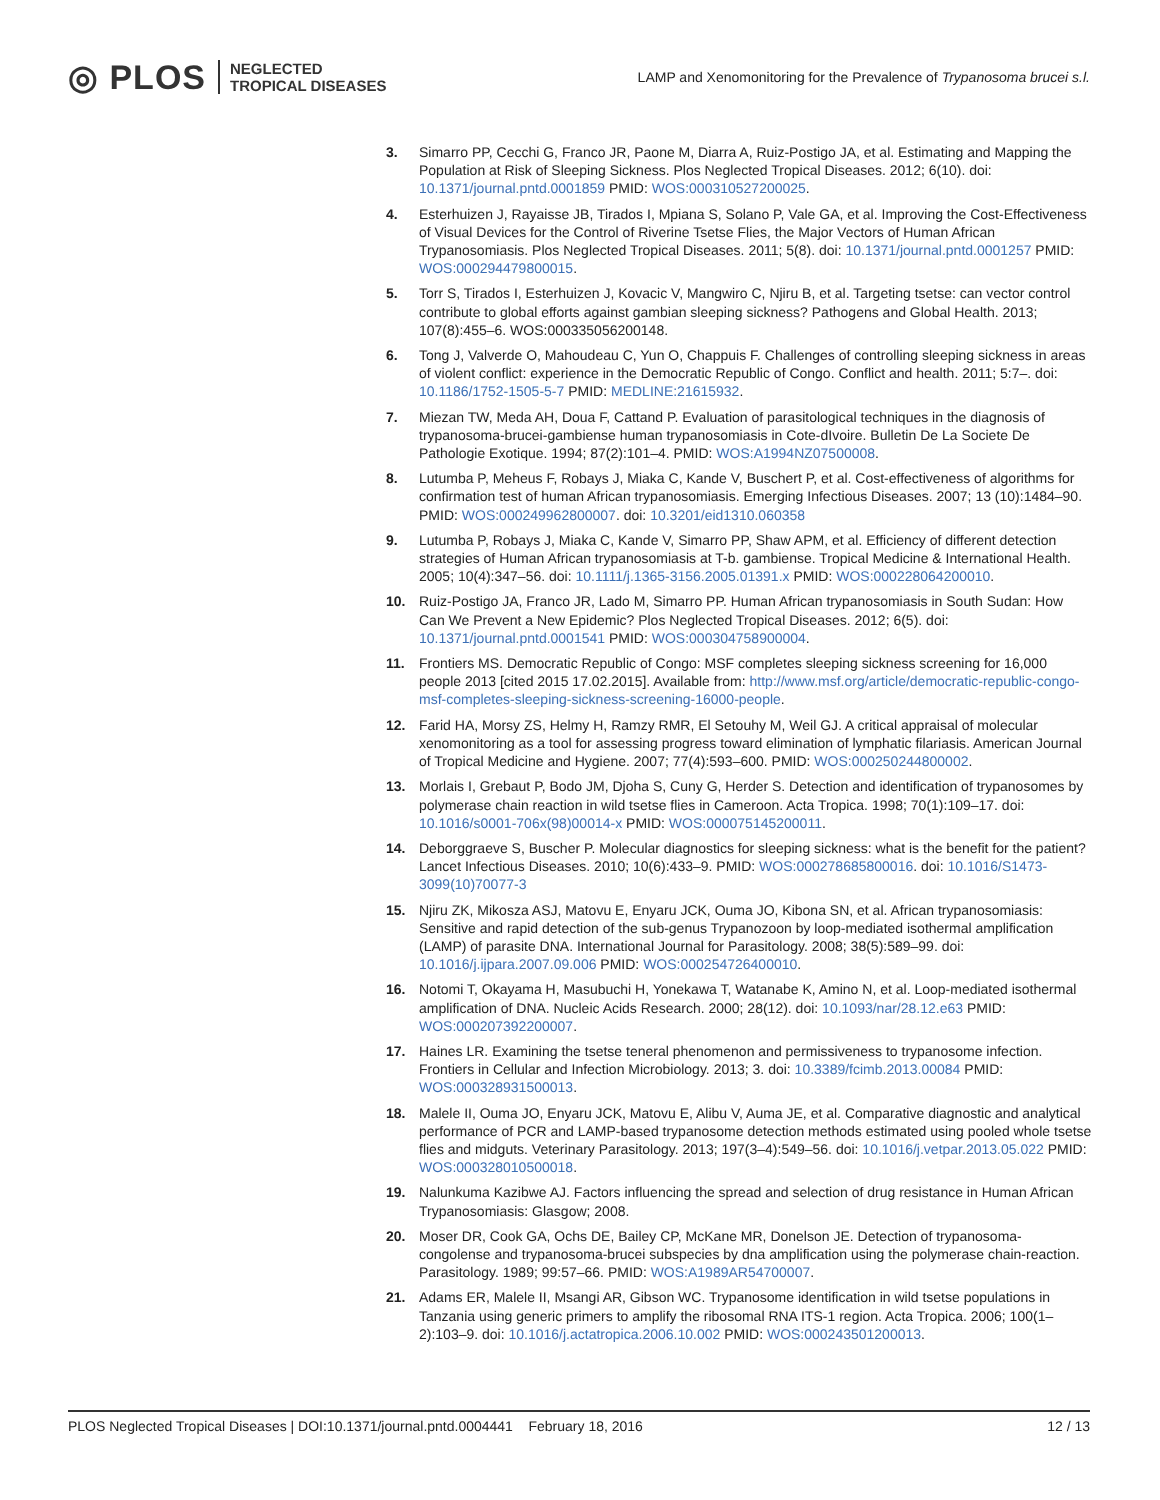◎ PLOS NEGLECTED
TROPICAL DISEASES
LAMP and Xenomonitoring for the Prevalence of Trypanosoma brucei s.l.
3. Simarro PP, Cecchi G, Franco JR, Paone M, Diarra A, Ruiz-Postigo JA, et al. Estimating and Mapping the Population at Risk of Sleeping Sickness. Plos Neglected Tropical Diseases. 2012; 6(10). doi: 10.1371/journal.pntd.0001859 PMID: WOS:000310527200025.
4. Esterhuizen J, Rayaisse JB, Tirados I, Mpiana S, Solano P, Vale GA, et al. Improving the Cost-Effectiveness of Visual Devices for the Control of Riverine Tsetse Flies, the Major Vectors of Human African Trypanosomiasis. Plos Neglected Tropical Diseases. 2011; 5(8). doi: 10.1371/journal.pntd.0001257 PMID: WOS:000294479800015.
5. Torr S, Tirados I, Esterhuizen J, Kovacic V, Mangwiro C, Njiru B, et al. Targeting tsetse: can vector control contribute to global efforts against gambian sleeping sickness? Pathogens and Global Health. 2013; 107(8):455–6. WOS:000335056200148.
6. Tong J, Valverde O, Mahoudeau C, Yun O, Chappuis F. Challenges of controlling sleeping sickness in areas of violent conflict: experience in the Democratic Republic of Congo. Conflict and health. 2011; 5:7–. doi: 10.1186/1752-1505-5-7 PMID: MEDLINE:21615932.
7. Miezan TW, Meda AH, Doua F, Cattand P. Evaluation of parasitological techniques in the diagnosis of trypanosoma-brucei-gambiense human trypanosomiasis in Cote-dIvoire. Bulletin De La Societe De Pathologie Exotique. 1994; 87(2):101–4. PMID: WOS:A1994NZ07500008.
8. Lutumba P, Meheus F, Robays J, Miaka C, Kande V, Buschert P, et al. Cost-effectiveness of algorithms for confirmation test of human African trypanosomiasis. Emerging Infectious Diseases. 2007; 13 (10):1484–90. PMID: WOS:000249962800007. doi: 10.3201/eid1310.060358
9. Lutumba P, Robays J, Miaka C, Kande V, Simarro PP, Shaw APM, et al. Efficiency of different detection strategies of Human African trypanosomiasis at T-b. gambiense. Tropical Medicine & International Health. 2005; 10(4):347–56. doi: 10.1111/j.1365-3156.2005.01391.x PMID: WOS:000228064200010.
10. Ruiz-Postigo JA, Franco JR, Lado M, Simarro PP. Human African trypanosomiasis in South Sudan: How Can We Prevent a New Epidemic? Plos Neglected Tropical Diseases. 2012; 6(5). doi: 10.1371/journal.pntd.0001541 PMID: WOS:000304758900004.
11. Frontiers MS. Democratic Republic of Congo: MSF completes sleeping sickness screening for 16,000 people 2013 [cited 2015 17.02.2015]. Available from: http://www.msf.org/article/democratic-republic-congo-msf-completes-sleeping-sickness-screening-16000-people.
12. Farid HA, Morsy ZS, Helmy H, Ramzy RMR, El Setouhy M, Weil GJ. A critical appraisal of molecular xenomonitoring as a tool for assessing progress toward elimination of lymphatic filariasis. American Journal of Tropical Medicine and Hygiene. 2007; 77(4):593–600. PMID: WOS:000250244800002.
13. Morlais I, Grebaut P, Bodo JM, Djoha S, Cuny G, Herder S. Detection and identification of trypanosomes by polymerase chain reaction in wild tsetse flies in Cameroon. Acta Tropica. 1998; 70(1):109–17. doi: 10.1016/s0001-706x(98)00014-x PMID: WOS:000075145200011.
14. Deborggraeve S, Buscher P. Molecular diagnostics for sleeping sickness: what is the benefit for the patient? Lancet Infectious Diseases. 2010; 10(6):433–9. PMID: WOS:000278685800016. doi: 10.1016/S1473-3099(10)70077-3
15. Njiru ZK, Mikosza ASJ, Matovu E, Enyaru JCK, Ouma JO, Kibona SN, et al. African trypanosomiasis: Sensitive and rapid detection of the sub-genus Trypanozoon by loop-mediated isothermal amplification (LAMP) of parasite DNA. International Journal for Parasitology. 2008; 38(5):589–99. doi: 10.1016/j.ijpara.2007.09.006 PMID: WOS:000254726400010.
16. Notomi T, Okayama H, Masubuchi H, Yonekawa T, Watanabe K, Amino N, et al. Loop-mediated isothermal amplification of DNA. Nucleic Acids Research. 2000; 28(12). doi: 10.1093/nar/28.12.e63 PMID: WOS:000207392200007.
17. Haines LR. Examining the tsetse teneral phenomenon and permissiveness to trypanosome infection. Frontiers in Cellular and Infection Microbiology. 2013; 3. doi: 10.3389/fcimb.2013.00084 PMID: WOS:000328931500013.
18. Malele II, Ouma JO, Enyaru JCK, Matovu E, Alibu V, Auma JE, et al. Comparative diagnostic and analytical performance of PCR and LAMP-based trypanosome detection methods estimated using pooled whole tsetse flies and midguts. Veterinary Parasitology. 2013; 197(3–4):549–56. doi: 10.1016/j.vetpar.2013.05.022 PMID: WOS:000328010500018.
19. Nalunkuma Kazibwe AJ. Factors influencing the spread and selection of drug resistance in Human African Trypanosomiasis: Glasgow; 2008.
20. Moser DR, Cook GA, Ochs DE, Bailey CP, McKane MR, Donelson JE. Detection of trypanosoma-congolense and trypanosoma-brucei subspecies by dna amplification using the polymerase chain-reaction. Parasitology. 1989; 99:57–66. PMID: WOS:A1989AR54700007.
21. Adams ER, Malele II, Msangi AR, Gibson WC. Trypanosome identification in wild tsetse populations in Tanzania using generic primers to amplify the ribosomal RNA ITS-1 region. Acta Tropica. 2006; 100(1–2):103–9. doi: 10.1016/j.actatropica.2006.10.002 PMID: WOS:000243501200013.
PLOS Neglected Tropical Diseases | DOI:10.1371/journal.pntd.0004441 February 18, 2016 12 / 13